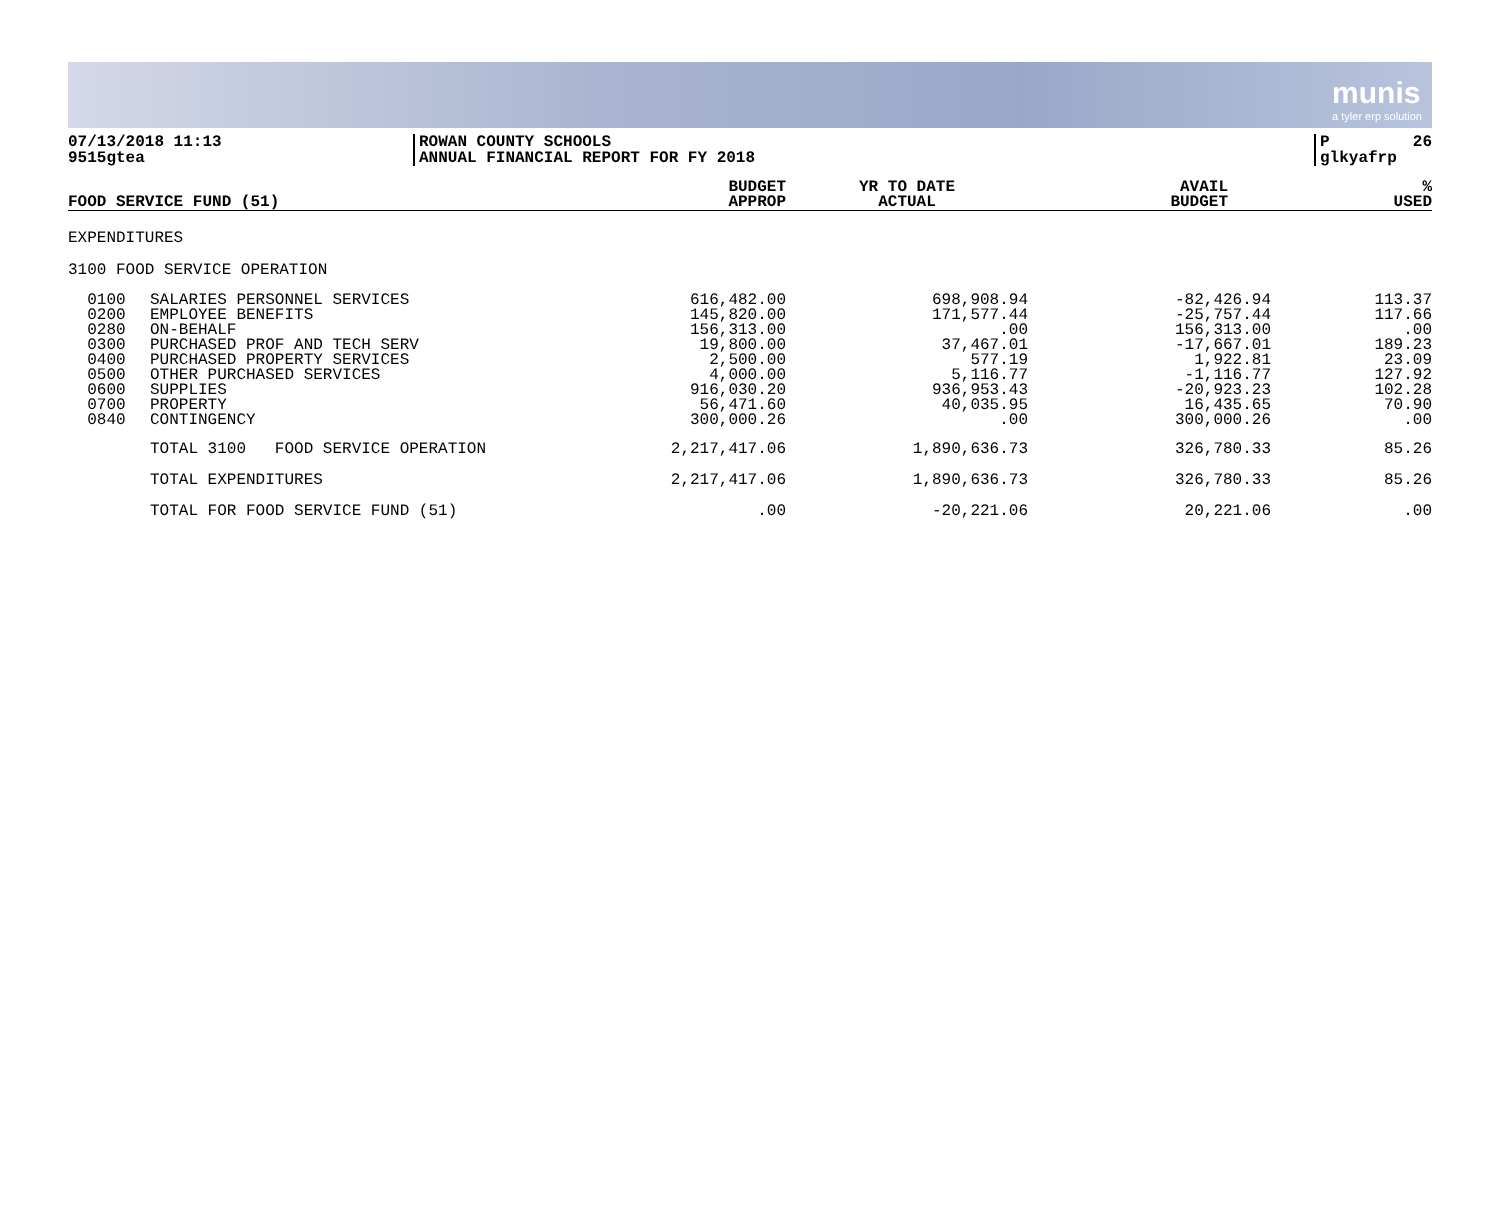munis
a tyler erp solution
07/13/2018 11:13
9515gtea
ROWAN COUNTY SCHOOLS
ANNUAL FINANCIAL REPORT FOR FY 2018
P 26
glkyafrp
| FOOD SERVICE FUND (51) | BUDGET APPROP | YR TO DATE ACTUAL | AVAIL BUDGET | % USED |
| --- | --- | --- | --- | --- |
EXPENDITURES
3100 FOOD SERVICE OPERATION
| 0100 0200 0280 0300 0400 0500 0600 0700 0840 | SALARIES PERSONNEL SERVICES EMPLOYEE BENEFITS ON-BEHALF PURCHASED PROF AND TECH SERV PURCHASED PROPERTY SERVICES OTHER PURCHASED SERVICES SUPPLIES PROPERTY CONTINGENCY | 616,482.00 145,820.00 156,313.00 19,800.00 2,500.00 4,000.00 916,030.20 56,471.60 300,000.26 | 698,908.94 171,577.44 .00 37,467.01 577.19 5,116.77 936,953.43 40,035.95 .00 | -82,426.94 -25,757.44 156,313.00 -17,667.01 1,922.81 -1,116.77 -20,923.23 16,435.65 300,000.26 | 113.37 117.66 .00 189.23 23.09 127.92 102.28 70.90 .00 |
| | TOTAL 3100 FOOD SERVICE OPERATION | 2,217,417.06 | 1,890,636.73 | 326,780.33 | 85.26 |
| | TOTAL EXPENDITURES | 2,217,417.06 | 1,890,636.73 | 326,780.33 | 85.26 |
| | TOTAL FOR FOOD SERVICE FUND (51) | .00 | -20,221.06 | 20,221.06 | .00 |